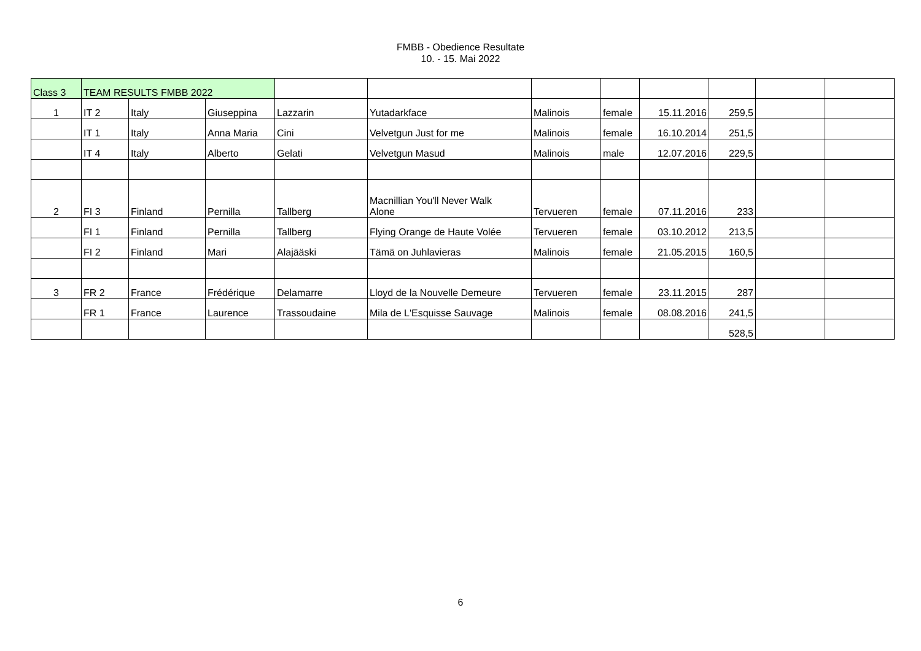FMBB - Obedience Resultate
10. - 15. Mai 2022
| Class 3 | TEAM RESULTS FMBB 2022 | | | | | | | | | | |
| 1 | IT 2 | Italy | Giuseppina | Lazzarin | Yutadarkface | Malinois | female | 15.11.2016 | 259,5 | | |
| | IT 1 | Italy | Anna Maria | Cini | Velvetgun Just for me | Malinois | female | 16.10.2014 | 251,5 | | |
| | IT 4 | Italy | Alberto | Gelati | Velvetgun Masud | Malinois | male | 12.07.2016 | 229,5 | | |
| 2 | FI 3 | Finland | Pernilla | Tallberg | Macnillian You'll Never Walk Alone | Tervueren | female | 07.11.2016 | 233 | | |
| | FI 1 | Finland | Pernilla | Tallberg | Flying Orange de Haute Volée | Tervueren | female | 03.10.2012 | 213,5 | | |
| | FI 2 | Finland | Mari | Alajääski | Tämä on Juhlavieras | Malinois | female | 21.05.2015 | 160,5 | | |
| 3 | FR 2 | France | Frédérique | Delamarre | Lloyd de la Nouvelle Demeure | Tervueren | female | 23.11.2015 | 287 | | |
| | FR 1 | France | Laurence | Trassoudaine | Mila de L'Esquisse Sauvage | Malinois | female | 08.08.2016 | 241,5 | | |
| | | | | | | | | | 528,5 | | |
6